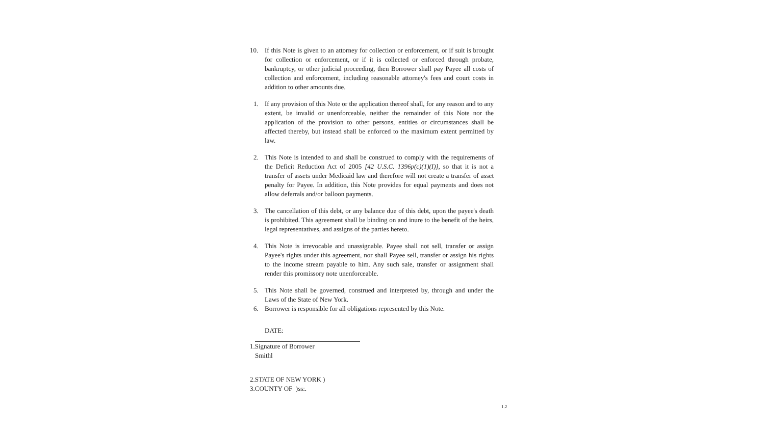10. If this Note is given to an attorney for collection or enforcement, or if suit is brought for collection or enforcement, or if it is collected or enforced through probate, bankruptcy, or other judicial proceeding, then Borrower shall pay Payee all costs of collection and enforcement, including reasonable attorney's fees and court costs in addition to other amounts due.
1. If any provision of this Note or the application thereof shall, for any reason and to any extent, be invalid or unenforceable, neither the remainder of this Note nor the application of the provision to other persons, entities or circumstances shall be affected thereby, but instead shall be enforced to the maximum extent permitted by law.
2. This Note is intended to and shall be construed to comply with the requirements of the Deficit Reduction Act of 2005 [42 U.S.C. 1396p(c)(1)(I)], so that it is not a transfer of assets under Medicaid law and therefore will not create a transfer of asset penalty for Payee. In addition, this Note provides for equal payments and does not allow deferrals and/or balloon payments.
3. The cancellation of this debt, or any balance due of this debt, upon the payee's death is prohibited. This agreement shall be binding on and inure to the benefit of the heirs, legal representatives, and assigns of the parties hereto.
4. This Note is irrevocable and unassignable. Payee shall not sell, transfer or assign Payee's rights under this agreement, nor shall Payee sell, transfer or assign his rights to the income stream payable to him. Any such sale, transfer or assignment shall render this promissory note unenforceable.
5. This Note shall be governed, construed and interpreted by, through and under the Laws of the State of New York.
6. Borrower is responsible for all obligations represented by this Note.
DATE:
1.Signature of Borrower
Smithl
2.STATE OF NEW YORK )
3.COUNTY OF )ss:.
1.2